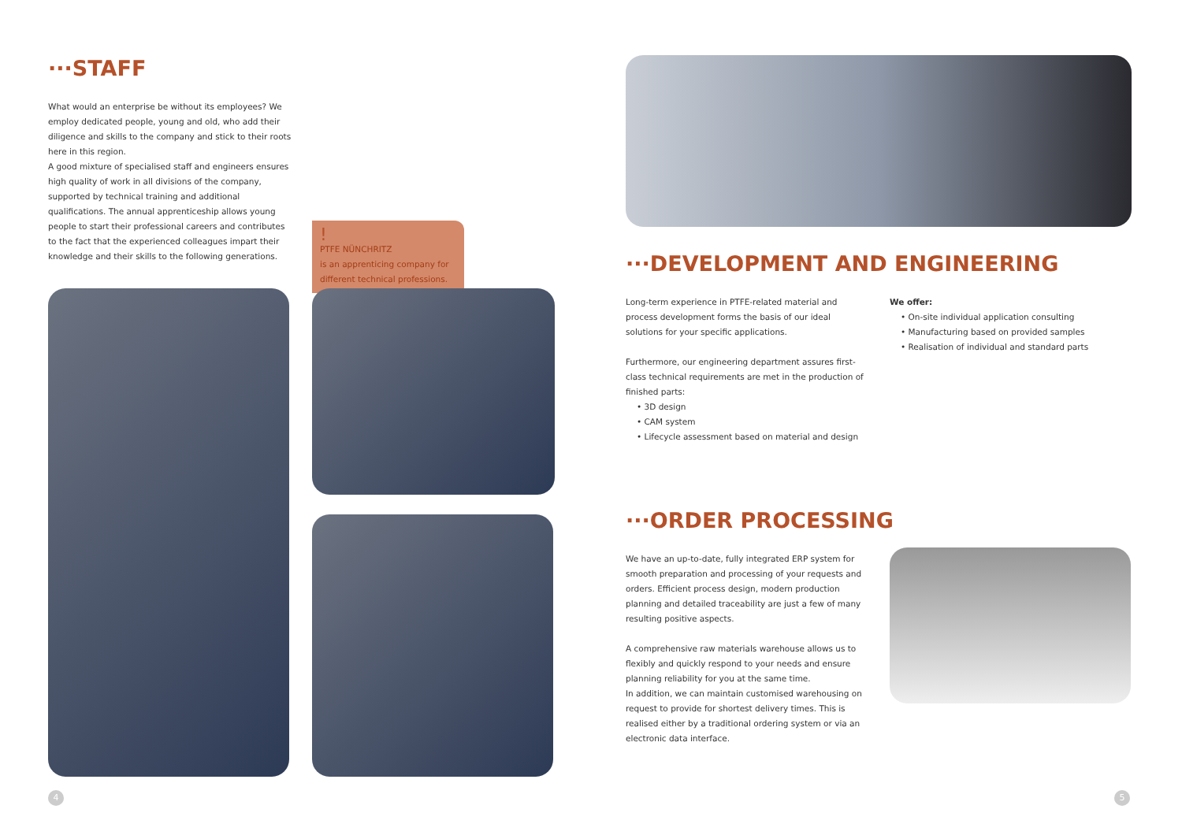···STAFF
What would an enterprise be without its employees? We employ dedicated people, young and old, who add their diligence and skills to the company and stick to their roots here in this region.
A good mixture of specialised staff and engineers ensures high quality of work in all divisions of the company, supported by technical training and additional qualifications. The annual apprenticeship allows young people to start their professional careers and contributes to the fact that the experienced colleagues impart their knowledge and their skills to the following generations.
!
PTFE NÜNCHRITZ
is an apprenticing company for different technical professions.
···DEVELOPMENT AND ENGINEERING
Long-term experience in PTFE-related material and process development forms the basis of our ideal solutions for your specific applications.
Furthermore, our engineering department assures first-class technical requirements are met in the production of finished parts:
• 3D design
• CAM system
• Lifecycle assessment based on material and design
We offer:
• On-site individual application consulting
• Manufacturing based on provided samples
• Realisation of individual and standard parts
···ORDER PROCESSING
We have an up-to-date, fully integrated ERP system for smooth preparation and processing of your requests and orders. Efficient process design, modern production planning and detailed traceability are just a few of many resulting positive aspects.
A comprehensive raw materials warehouse allows us to flexibly and quickly respond to your needs and ensure planning reliability for you at the same time.
In addition, we can maintain customised warehousing on request to provide for shortest delivery times. This is realised either by a traditional ordering system or via an electronic data interface.
4 5